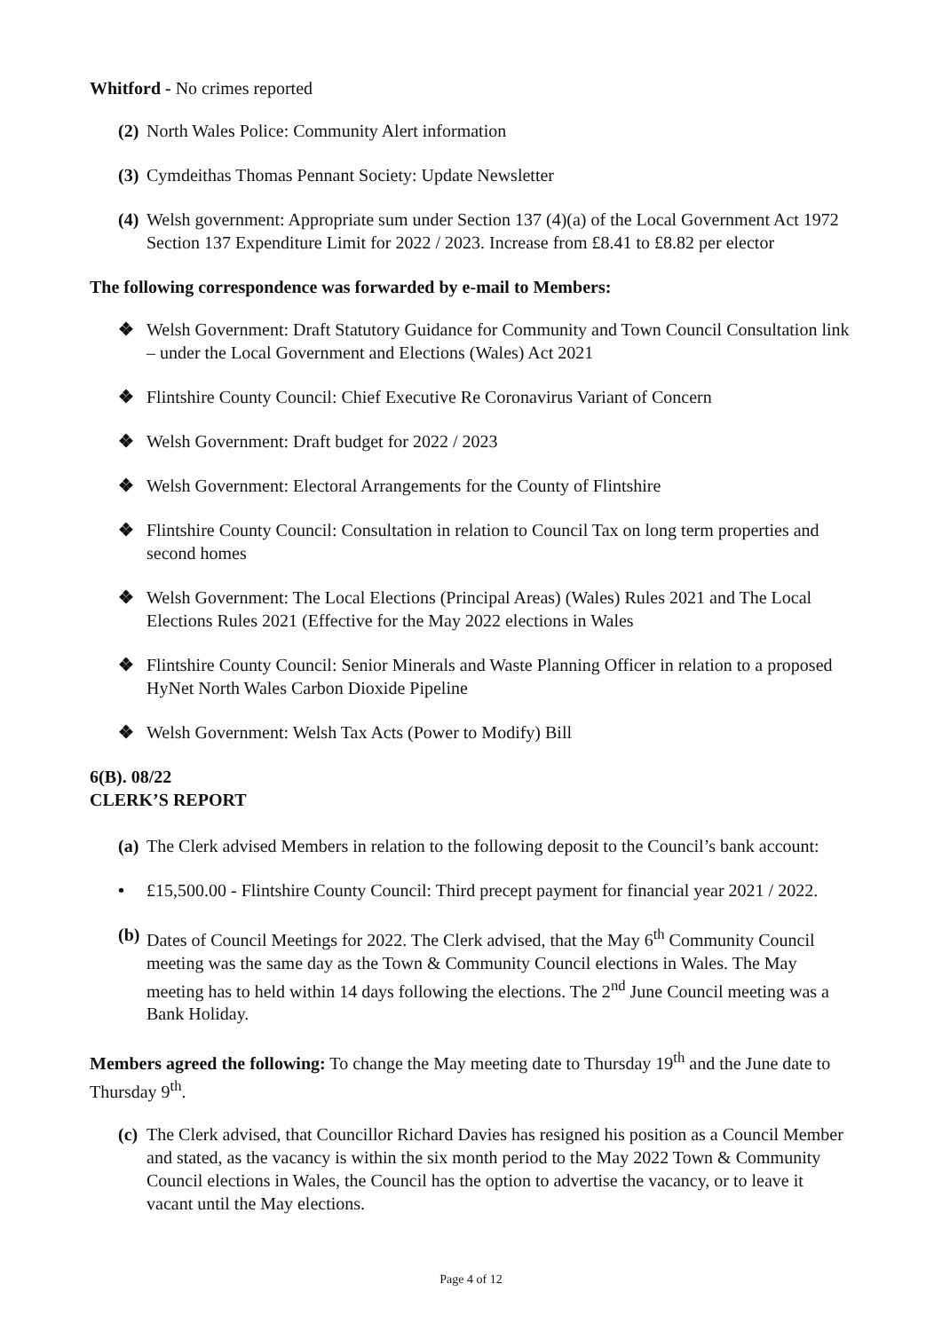Whitford - No crimes reported
(2) North Wales Police: Community Alert information
(3) Cymdeithas Thomas Pennant Society: Update Newsletter
(4) Welsh government: Appropriate sum under Section 137 (4)(a) of the Local Government Act 1972 Section 137 Expenditure Limit for 2022 / 2023. Increase from £8.41 to £8.82 per elector
The following correspondence was forwarded by e-mail to Members:
❖ Welsh Government: Draft Statutory Guidance for Community and Town Council Consultation link – under the Local Government and Elections (Wales) Act 2021
❖ Flintshire County Council: Chief Executive Re Coronavirus Variant of Concern
❖ Welsh Government: Draft budget for 2022 / 2023
❖ Welsh Government: Electoral Arrangements for the County of Flintshire
❖ Flintshire County Council: Consultation in relation to Council Tax on long term properties and second homes
❖ Welsh Government: The Local Elections (Principal Areas) (Wales) Rules 2021 and The Local Elections Rules 2021 (Effective for the May 2022 elections in Wales
❖ Flintshire County Council: Senior Minerals and Waste Planning Officer in relation to a proposed HyNet North Wales Carbon Dioxide Pipeline
❖ Welsh Government: Welsh Tax Acts (Power to Modify) Bill
6(B). 08/22
CLERK’S REPORT
(a) The Clerk advised Members in relation to the following deposit to the Council’s bank account:
• £15,500.00 - Flintshire County Council: Third precept payment for financial year 2021 / 2022.
(b) Dates of Council Meetings for 2022. The Clerk advised, that the May 6<sup>th</sup> Community Council meeting was the same day as the Town & Community Council elections in Wales. The May meeting has to held within 14 days following the elections. The 2<sup>nd</sup> June Council meeting was a Bank Holiday.
Members agreed the following: To change the May meeting date to Thursday 19<sup>th</sup> and the June date to Thursday 9<sup>th</sup>.
(c) The Clerk advised, that Councillor Richard Davies has resigned his position as a Council Member and stated, as the vacancy is within the six month period to the May 2022 Town & Community Council elections in Wales, the Council has the option to advertise the vacancy, or to leave it vacant until the May elections.
Page 4 of 12